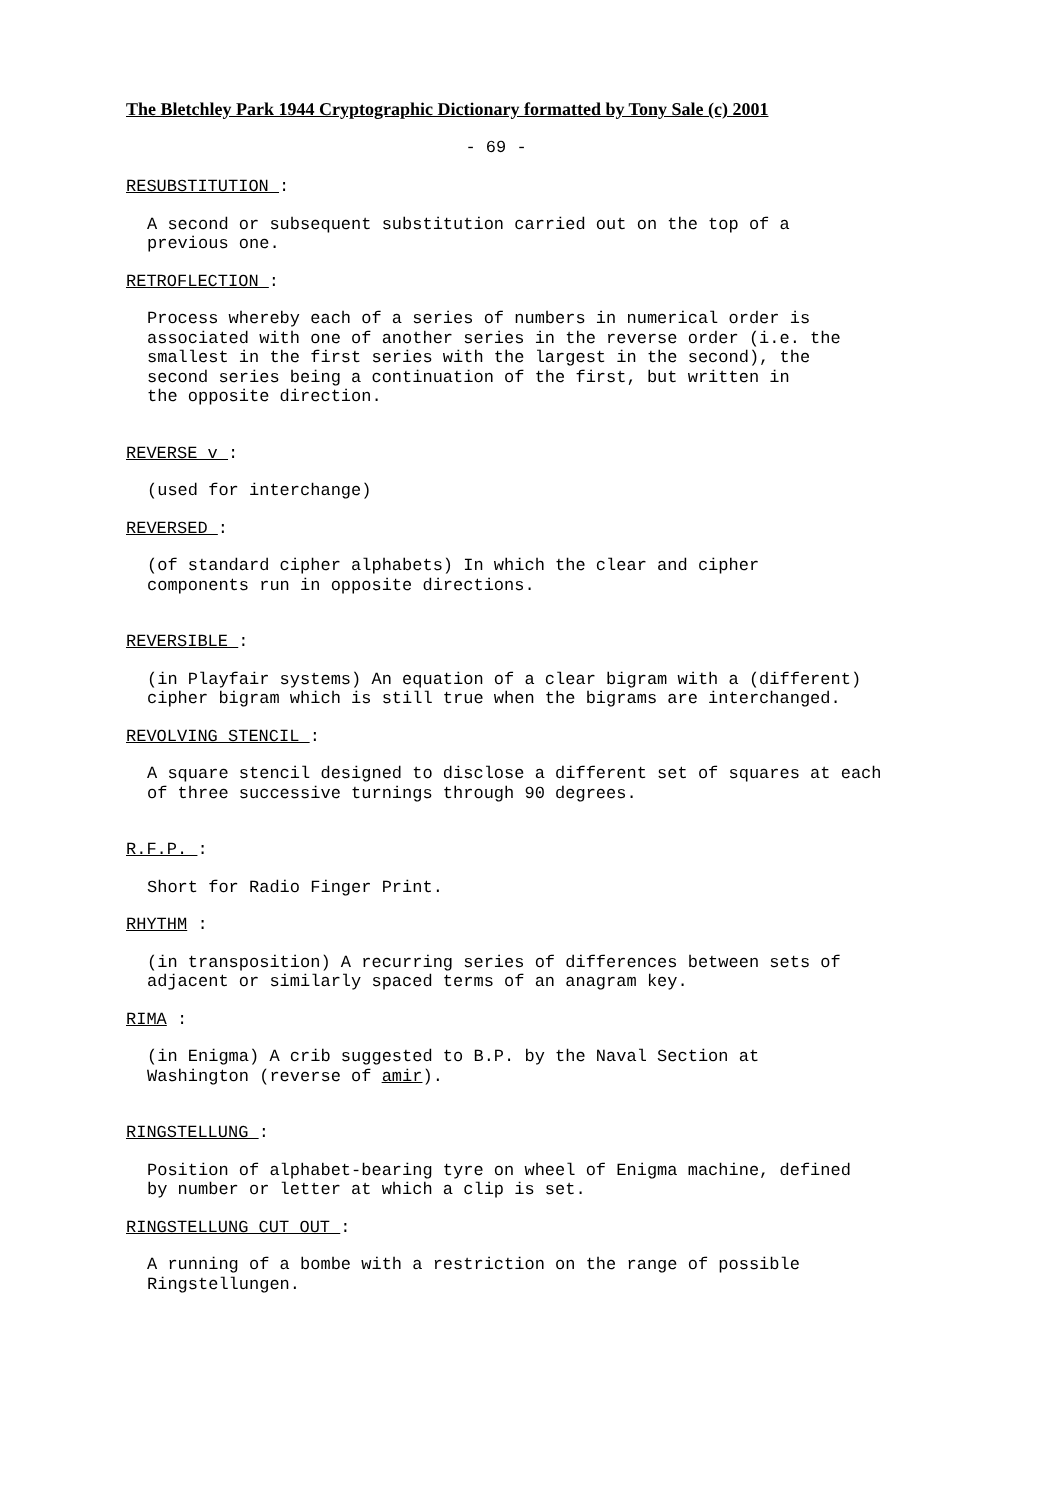The Bletchley Park 1944 Cryptographic Dictionary formatted by Tony Sale (c) 2001
- 69 -
RESUBSTITUTION :
A second or subsequent substitution carried out on the top of a
previous one.
RETROFLECTION :
Process whereby each of a series of numbers in numerical order is
associated with one of another series in the reverse order (i.e. the
smallest in the first series with the largest in the second), the
second series being a continuation of the first, but written in
the opposite direction.
REVERSE v :
(used for interchange)
REVERSED :
(of standard cipher alphabets) In which the clear and cipher
components run in opposite directions.
REVERSIBLE :
(in Playfair systems) An equation of a clear bigram with a (different)
cipher bigram which is still true when the bigrams are interchanged.
REVOLVING STENCIL :
A square stencil designed to disclose a different set of squares at each
of three successive turnings through 90 degrees.
R.F.P. :
Short for Radio Finger Print.
RHYTHM :
(in transposition) A recurring series of differences between sets of
adjacent or similarly spaced terms of an anagram key.
RIMA :
(in Enigma) A crib suggested to B.P. by the Naval Section at
Washington (reverse of amir).
RINGSTELLUNG :
Position of alphabet-bearing tyre on wheel of Enigma machine, defined
by number or letter at which a clip is set.
RINGSTELLUNG CUT OUT :
A running of a bombe with a restriction on the range of possible
Ringstellungen.